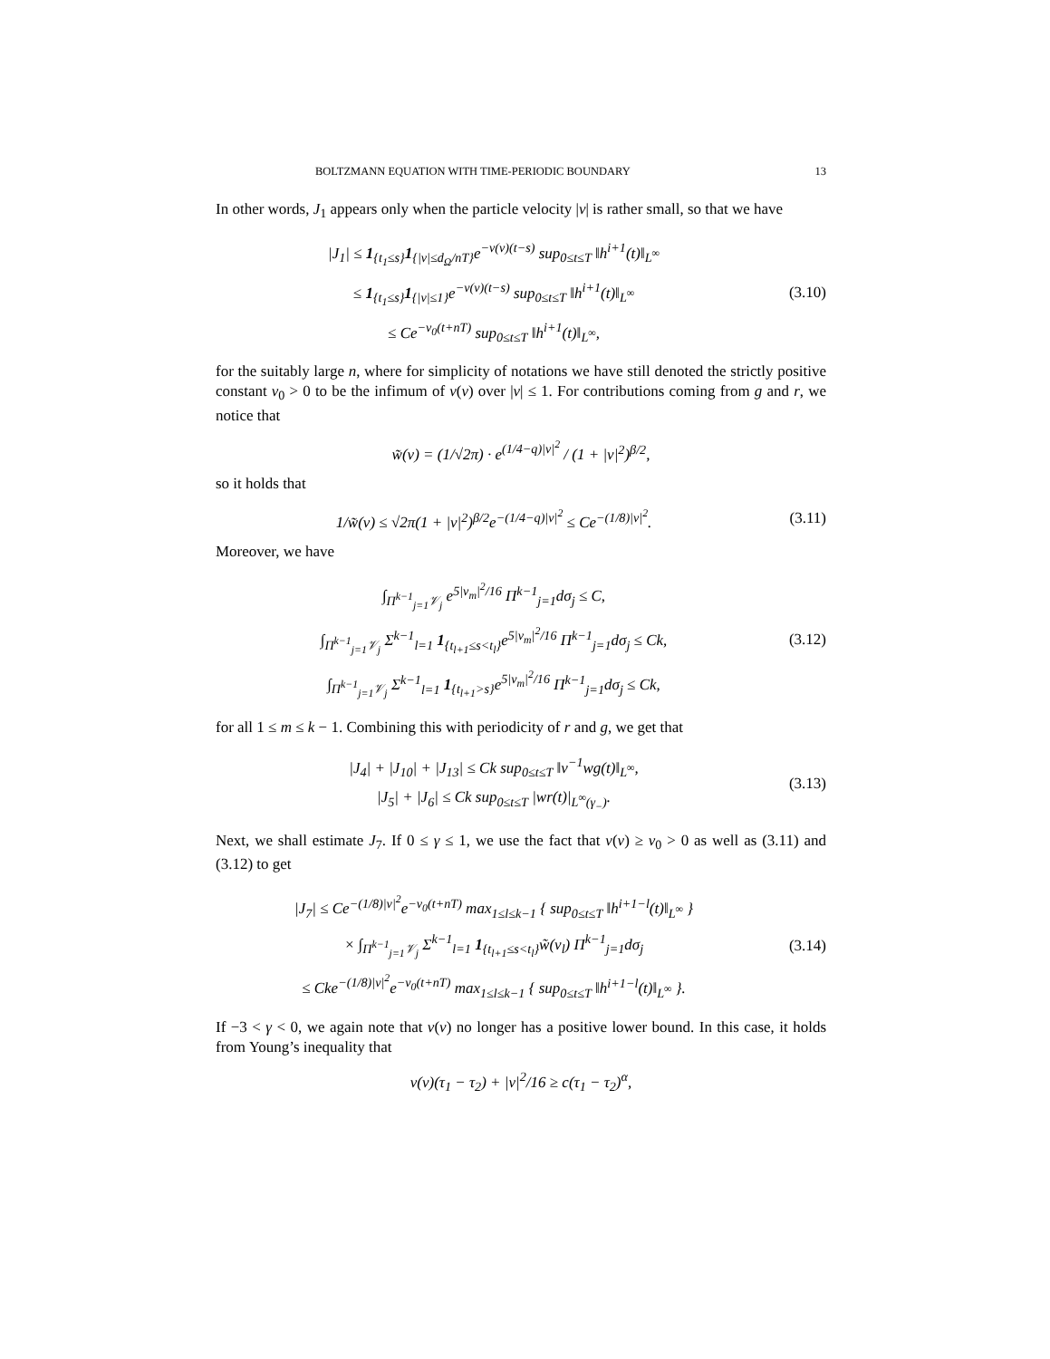BOLTZMANN EQUATION WITH TIME-PERIODIC BOUNDARY 13
In other words, J<sub>1</sub> appears only when the particle velocity |v| is rather small, so that we have
|J<sub>1</sub>| ≤ 1<sub>{t<sub>1</sub>≤s}</sub>1<sub>{|v|≤d<sub>Ω</sub>/nT}</sub>e<sup>−ν(v)(t−s)</sup> sup<sub>0≤t≤T</sub> ‖h<sup>i+1</sup>(t)‖<sub>L<sup>∞</sup></sub>
≤ 1<sub>{t<sub>1</sub>≤s}</sub>1<sub>{|v|≤1}</sub>e<sup>−ν(v)(t−s)</sup> sup<sub>0≤t≤T</sub> ‖h<sup>i+1</sup>(t)‖<sub>L<sup>∞</sup></sub>
≤ Ce<sup>−ν<sub>0</sub>(t+nT)</sup> sup<sub>0≤t≤T</sub> ‖h<sup>i+1</sup>(t)‖<sub>L<sup>∞</sup></sub>,
(3.10)
for the suitably large n, where for simplicity of notations we have still denoted the strictly positive constant ν<sub>0</sub> > 0 to be the infimum of ν(v) over |v| ≤ 1. For contributions coming from g and r, we notice that
w̃(v) = (1/√2π) · e<sup>(1/4−q)|v|<sup>2</sup></sup> / (1 + |v|<sup>2</sup>)<sup>β/2</sup>,
so it holds that
1/w̃(v) ≤ √2π(1 + |v|<sup>2</sup>)<sup>β/2</sup>e<sup>−(1/4−q)|v|<sup>2</sup></sup> ≤ Ce<sup>−(1/8)|v|<sup>2</sup></sup>.
(3.11)
Moreover, we have
∫<sub>Π<sup>k−1</sup><sub>j=1</sub>𝒱<sub>j</sub></sub> e<sup>5|v<sub>m</sub>|<sup>2</sup>/16</sup> Π<sup>k−1</sup><sub>j=1</sub>dσ<sub>j</sub> ≤ C,
∫<sub>Π<sup>k−1</sup><sub>j=1</sub>𝒱<sub>j</sub></sub> Σ<sup>k−1</sup><sub>l=1</sub> 1<sub>{t<sub>l+1</sub>≤s<t<sub>l</sub>}</sub>e<sup>5|v<sub>m</sub>|<sup>2</sup>/16</sup> Π<sup>k−1</sup><sub>j=1</sub>dσ<sub>j</sub> ≤ Ck,
∫<sub>Π<sup>k−1</sup><sub>j=1</sub>𝒱<sub>j</sub></sub> Σ<sup>k−1</sup><sub>l=1</sub> 1<sub>{t<sub>l+1</sub>>s}</sub>e<sup>5|v<sub>m</sub>|<sup>2</sup>/16</sup> Π<sup>k−1</sup><sub>j=1</sub>dσ<sub>j</sub> ≤ Ck,
(3.12)
for all 1 ≤ m ≤ k − 1. Combining this with periodicity of r and g, we get that
|J<sub>4</sub>| + |J<sub>10</sub>| + |J<sub>13</sub>| ≤ Ck sup<sub>0≤t≤T</sub> ‖ν<sup>−1</sup>wg(t)‖<sub>L<sup>∞</sup></sub>,
|J<sub>5</sub>| + |J<sub>6</sub>| ≤ Ck sup<sub>0≤t≤T</sub> |wr(t)|<sub>L<sup>∞</sup>(γ<sub>−</sub>)</sub>.
(3.13)
Next, we shall estimate J<sub>7</sub>. If 0 ≤ γ ≤ 1, we use the fact that ν(v) ≥ ν<sub>0</sub> > 0 as well as (3.11) and (3.12) to get
|J<sub>7</sub>| ≤ Ce<sup>−(1/8)|v|<sup>2</sup></sup>e<sup>−ν<sub>0</sub>(t+nT)</sup> max<sub>1≤l≤k−1</sub> { sup<sub>0≤t≤T</sub> ‖h<sup>i+1−l</sup>(t)‖<sub>L<sup>∞</sup></sub> }
× ∫<sub>Π<sup>k−1</sup><sub>j=1</sub>𝒱<sub>j</sub></sub> Σ<sup>k−1</sup><sub>l=1</sub> 1<sub>{t<sub>l+1</sub>≤s<t<sub>l</sub>}</sub>w̃(v<sub>l</sub>) Π<sup>k−1</sup><sub>j=1</sub>dσ<sub>j</sub>
≤ Cke<sup>−(1/8)|v|<sup>2</sup></sup>e<sup>−ν<sub>0</sub>(t+nT)</sup> max<sub>1≤l≤k−1</sub> { sup<sub>0≤t≤T</sub> ‖h<sup>i+1−l</sup>(t)‖<sub>L<sup>∞</sup></sub> }.
(3.14)
If −3 < γ < 0, we again note that ν(v) no longer has a positive lower bound. In this case, it holds from Young’s inequality that
ν(v)(τ<sub>1</sub> − τ<sub>2</sub>) + |v|<sup>2</sup>/16 ≥ c(τ<sub>1</sub> − τ<sub>2</sub>)<sup>α</sup>,